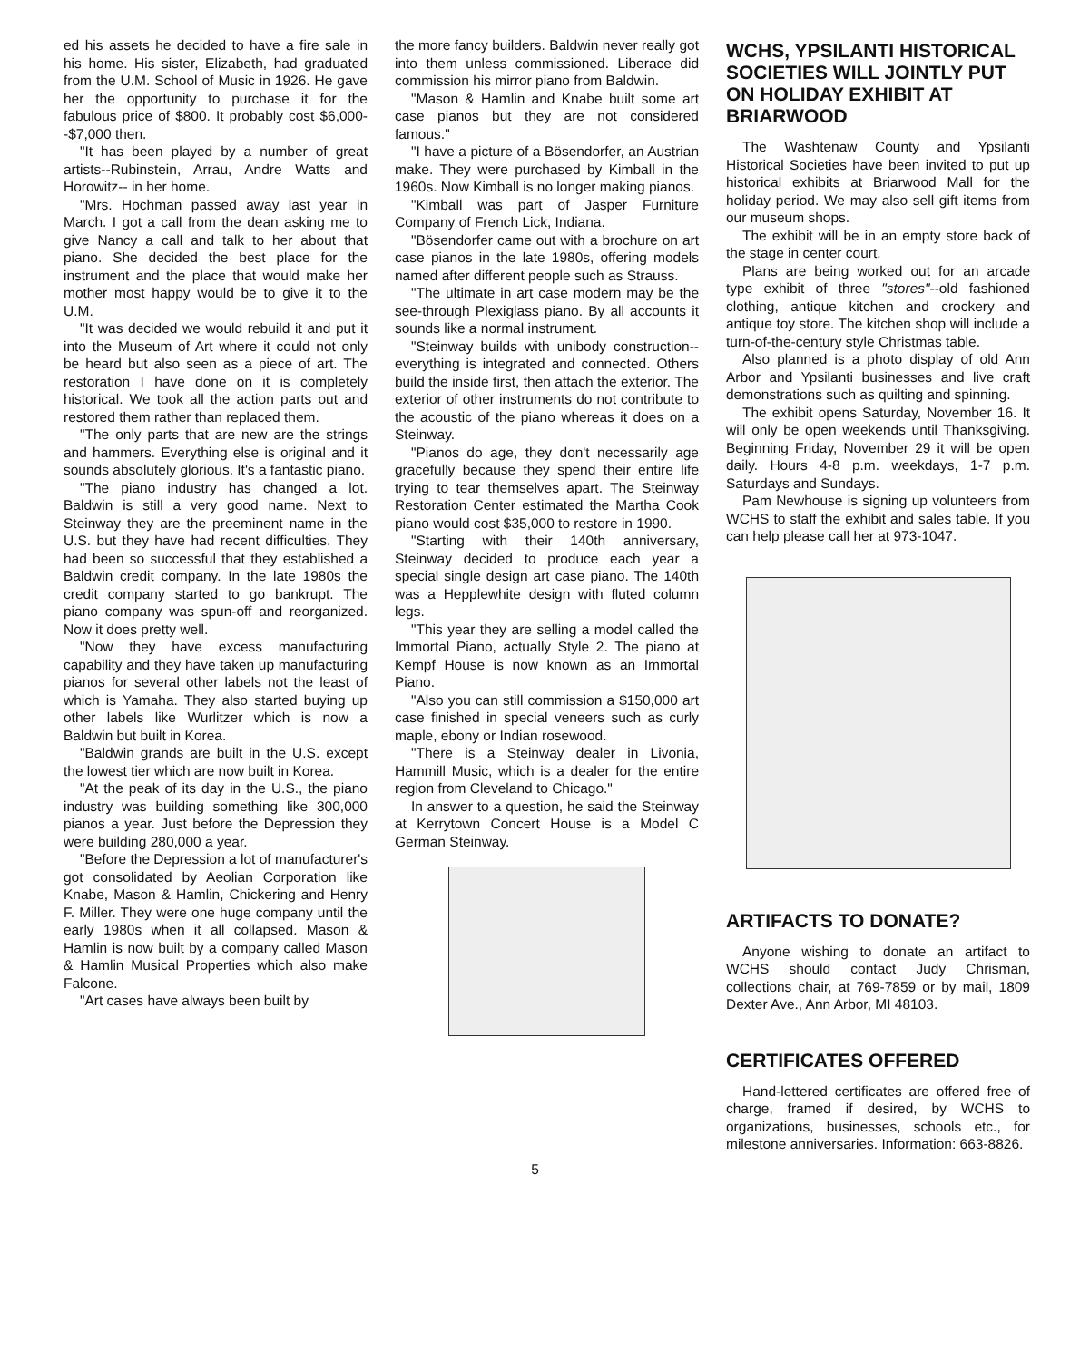ed his assets he decided to have a fire sale in his home. His sister, Elizabeth, had graduated from the U.M. School of Music in 1926. He gave her the opportunity to purchase it for the fabulous price of $800. It probably cost $6,000--$7,000 then.
"It has been played by a number of great artists--Rubinstein, Arrau, Andre Watts and Horowitz-- in her home.
"Mrs. Hochman passed away last year in March. I got a call from the dean asking me to give Nancy a call and talk to her about that piano. She decided the best place for the instrument and the place that would make her mother most happy would be to give it to the U.M.
"It was decided we would rebuild it and put it into the Museum of Art where it could not only be heard but also seen as a piece of art. The restoration I have done on it is completely historical. We took all the action parts out and restored them rather than replaced them.
"The only parts that are new are the strings and hammers. Everything else is original and it sounds absolutely glorious. It's a fantastic piano.
"The piano industry has changed a lot. Baldwin is still a very good name. Next to Steinway they are the preeminent name in the U.S. but they have had recent difficulties. They had been so successful that they established a Baldwin credit company. In the late 1980s the credit company started to go bankrupt. The piano company was spun-off and reorganized. Now it does pretty well.
"Now they have excess manufacturing capability and they have taken up manufacturing pianos for several other labels not the least of which is Yamaha. They also started buying up other labels like Wurlitzer which is now a Baldwin but built in Korea.
"Baldwin grands are built in the U.S. except the lowest tier which are now built in Korea.
"At the peak of its day in the U.S., the piano industry was building something like 300,000 pianos a year. Just before the Depression they were building 280,000 a year.
"Before the Depression a lot of manufacturer's got consolidated by Aeolian Corporation like Knabe, Mason & Hamlin, Chickering and Henry F. Miller. They were one huge company until the early 1980s when it all collapsed. Mason & Hamlin is now built by a company called Mason & Hamlin Musical Properties which also make Falcone.
"Art cases have always been built by
the more fancy builders. Baldwin never really got into them unless commissioned. Liberace did commission his mirror piano from Baldwin.
"Mason & Hamlin and Knabe built some art case pianos but they are not considered famous."
"I have a picture of a Bösendorfer, an Austrian make. They were purchased by Kimball in the 1960s. Now Kimball is no longer making pianos.
"Kimball was part of Jasper Furniture Company of French Lick, Indiana.
"Bösendorfer came out with a brochure on art case pianos in the late 1980s, offering models named after different people such as Strauss.
"The ultimate in art case modern may be the see-through Plexiglass piano. By all accounts it sounds like a normal instrument.
"Steinway builds with unibody construction--everything is integrated and connected. Others build the inside first, then attach the exterior. The exterior of other instruments do not contribute to the acoustic of the piano whereas it does on a Steinway.
"Pianos do age, they don't necessarily age gracefully because they spend their entire life trying to tear themselves apart. The Steinway Restoration Center estimated the Martha Cook piano would cost $35,000 to restore in 1990.
"Starting with their 140th anniversary, Steinway decided to produce each year a special single design art case piano. The 140th was a Hepplewhite design with fluted column legs.
"This year they are selling a model called the Immortal Piano, actually Style 2. The piano at Kempf House is now known as an Immortal Piano.
"Also you can still commission a $150,000 art case finished in special veneers such as curly maple, ebony or Indian rosewood.
"There is a Steinway dealer in Livonia, Hammill Music, which is a dealer for the entire region from Cleveland to Chicago."
In answer to a question, he said the Steinway at Kerrytown Concert House is a Model C German Steinway.
WCHS, YPSILANTI HISTORICAL SOCIETIES WILL JOINTLY PUT ON HOLIDAY EXHIBIT AT BRIARWOOD
The Washtenaw County and Ypsilanti Historical Societies have been invited to put up historical exhibits at Briarwood Mall for the holiday period. We may also sell gift items from our museum shops.
The exhibit will be in an empty store back of the stage in center court.
Plans are being worked out for an arcade type exhibit of three "stores"--old fashioned clothing, antique kitchen and crockery and antique toy store. The kitchen shop will include a turn-of-the-century style Christmas table.
Also planned is a photo display of old Ann Arbor and Ypsilanti businesses and live craft demonstrations such as quilting and spinning.
The exhibit opens Saturday, November 16. It will only be open weekends until Thanksgiving. Beginning Friday, November 29 it will be open daily. Hours 4-8 p.m. weekdays, 1-7 p.m. Saturdays and Sundays.
Pam Newhouse is signing up volunteers from WCHS to staff the exhibit and sales table. If you can help please call her at 973-1047.
ARTIFACTS TO DONATE?
Anyone wishing to donate an artifact to WCHS should contact Judy Chrisman, collections chair, at 769-7859 or by mail, 1809 Dexter Ave., Ann Arbor, MI 48103.
CERTIFICATES OFFERED
Hand-lettered certificates are offered free of charge, framed if desired, by WCHS to organizations, businesses, schools etc., for milestone anniversaries. Information: 663-8826.
5